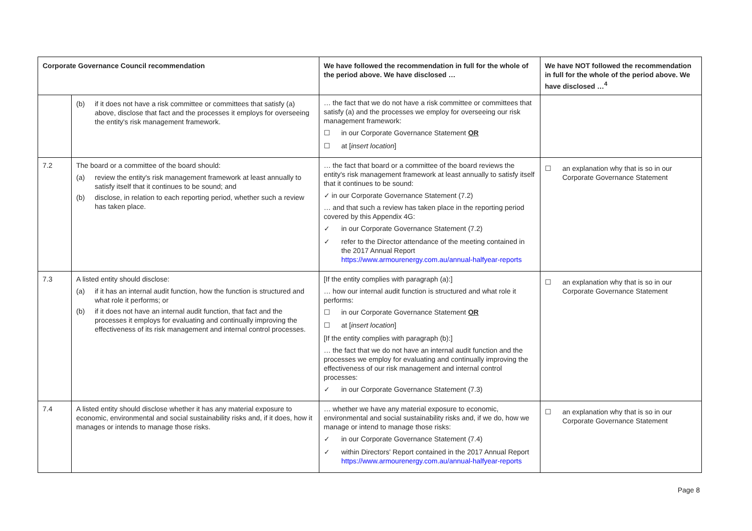| Corporate Governance Council recommendation | | We have followed the recommendation in full for the whole of the period above. We have disclosed … | We have NOT followed the recommendation in full for the whole of the period above. We have disclosed …<sup>4</sup> |
| --- | --- | --- | --- |
| | (b) if it does not have a risk committee or committees that satisfy (a) above, disclose that fact and the processes it employs for overseeing the entity's risk management framework. | … the fact that we do not have a risk committee or committees that satisfy (a) and the processes we employ for overseeing our risk management framework: ☐ in our Corporate Governance Statement OR ☐ at [ insert location ] | |
| 7.2 | The board or a committee of the board should: (a) review the entity's risk management framework at least annually to satisfy itself that it continues to be sound; and (b) disclose, in relation to each reporting period, whether such a review has taken place. | … the fact that board or a committee of the board reviews the entity's risk management framework at least annually to satisfy itself that it continues to be sound: ✓ in our Corporate Governance Statement (7.2) … and that such a review has taken place in the reporting period covered by this Appendix 4G: ✓ in our Corporate Governance Statement (7.2) ✓ refer to the Director attendance of the meeting contained in the 2017 Annual Report https://www.armourenergy.com.au/annual-halfyear-reports | ☐ an explanation why that is so in our Corporate Governance Statement |
| 7.3 | A listed entity should disclose: (a) if it has an internal audit function, how the function is structured and what role it performs; or (b) if it does not have an internal audit function, that fact and the processes it employs for evaluating and continually improving the effectiveness of its risk management and internal control processes. | [If the entity complies with paragraph (a):] … how our internal audit function is structured and what role it performs: ☐ in our Corporate Governance Statement OR ☐ at [ insert location ] [If the entity complies with paragraph (b):] … the fact that we do not have an internal audit function and the processes we employ for evaluating and continually improving the effectiveness of our risk management and internal control processes: ✓ in our Corporate Governance Statement (7.3) | ☐ an explanation why that is so in our Corporate Governance Statement |
| 7.4 | A listed entity should disclose whether it has any material exposure to economic, environmental and social sustainability risks and, if it does, how it manages or intends to manage those risks. | … whether we have any material exposure to economic, environmental and social sustainability risks and, if we do, how we manage or intend to manage those risks: ✓ in our Corporate Governance Statement (7.4) ✓ within Directors' Report contained in the 2017 Annual Report https://www.armourenergy.com.au/annual-halfyear-reports | ☐ an explanation why that is so in our Corporate Governance Statement |
Page 8